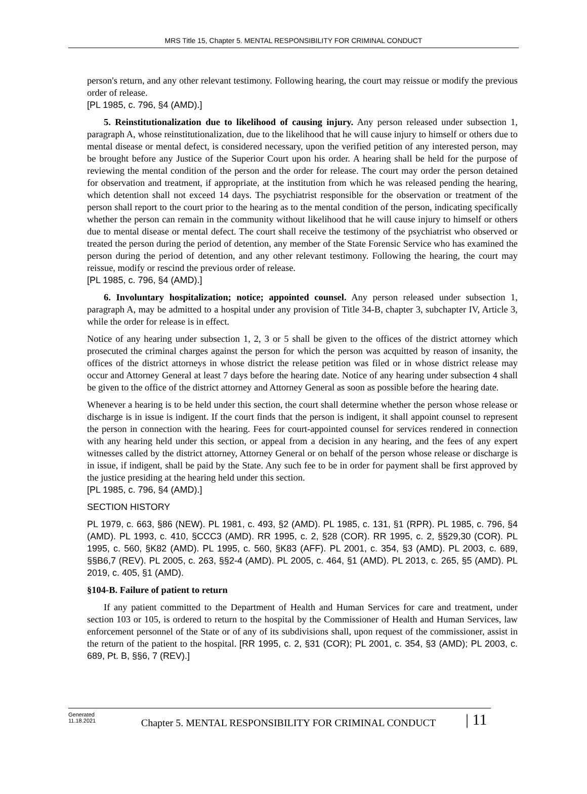MRS Title 15, Chapter 5. MENTAL RESPONSIBILITY FOR CRIMINAL CONDUCT
person's return, and any other relevant testimony. Following hearing, the court may reissue or modify the previous order of release.
[PL 1985, c. 796, §4 (AMD).]
5. Reinstitutionalization due to likelihood of causing injury. Any person released under subsection 1, paragraph A, whose reinstitutionalization, due to the likelihood that he will cause injury to himself or others due to mental disease or mental defect, is considered necessary, upon the verified petition of any interested person, may be brought before any Justice of the Superior Court upon his order. A hearing shall be held for the purpose of reviewing the mental condition of the person and the order for release. The court may order the person detained for observation and treatment, if appropriate, at the institution from which he was released pending the hearing, which detention shall not exceed 14 days. The psychiatrist responsible for the observation or treatment of the person shall report to the court prior to the hearing as to the mental condition of the person, indicating specifically whether the person can remain in the community without likelihood that he will cause injury to himself or others due to mental disease or mental defect. The court shall receive the testimony of the psychiatrist who observed or treated the person during the period of detention, any member of the State Forensic Service who has examined the person during the period of detention, and any other relevant testimony. Following the hearing, the court may reissue, modify or rescind the previous order of release.
[PL 1985, c. 796, §4 (AMD).]
6. Involuntary hospitalization; notice; appointed counsel. Any person released under subsection 1, paragraph A, may be admitted to a hospital under any provision of Title 34-B, chapter 3, subchapter IV, Article 3, while the order for release is in effect.
Notice of any hearing under subsection 1, 2, 3 or 5 shall be given to the offices of the district attorney which prosecuted the criminal charges against the person for which the person was acquitted by reason of insanity, the offices of the district attorneys in whose district the release petition was filed or in whose district release may occur and Attorney General at least 7 days before the hearing date. Notice of any hearing under subsection 4 shall be given to the office of the district attorney and Attorney General as soon as possible before the hearing date.
Whenever a hearing is to be held under this section, the court shall determine whether the person whose release or discharge is in issue is indigent. If the court finds that the person is indigent, it shall appoint counsel to represent the person in connection with the hearing. Fees for court-appointed counsel for services rendered in connection with any hearing held under this section, or appeal from a decision in any hearing, and the fees of any expert witnesses called by the district attorney, Attorney General or on behalf of the person whose release or discharge is in issue, if indigent, shall be paid by the State. Any such fee to be in order for payment shall be first approved by the justice presiding at the hearing held under this section.
[PL 1985, c. 796, §4 (AMD).]
SECTION HISTORY
PL 1979, c. 663, §86 (NEW). PL 1981, c. 493, §2 (AMD). PL 1985, c. 131, §1 (RPR). PL 1985, c. 796, §4 (AMD). PL 1993, c. 410, §CCC3 (AMD). RR 1995, c. 2, §28 (COR). RR 1995, c. 2, §§29,30 (COR). PL 1995, c. 560, §K82 (AMD). PL 1995, c. 560, §K83 (AFF). PL 2001, c. 354, §3 (AMD). PL 2003, c. 689, §§B6,7 (REV). PL 2005, c. 263, §§2-4 (AMD). PL 2005, c. 464, §1 (AMD). PL 2013, c. 265, §5 (AMD). PL 2019, c. 405, §1 (AMD).
§104-B. Failure of patient to return
If any patient committed to the Department of Health and Human Services for care and treatment, under section 103 or 105, is ordered to return to the hospital by the Commissioner of Health and Human Services, law enforcement personnel of the State or of any of its subdivisions shall, upon request of the commissioner, assist in the return of the patient to the hospital. [RR 1995, c. 2, §31 (COR); PL 2001, c. 354, §3 (AMD); PL 2003, c. 689, Pt. B, §§6, 7 (REV).]
Generated
11.18.2021
Chapter 5. MENTAL RESPONSIBILITY FOR CRIMINAL CONDUCT
| 11